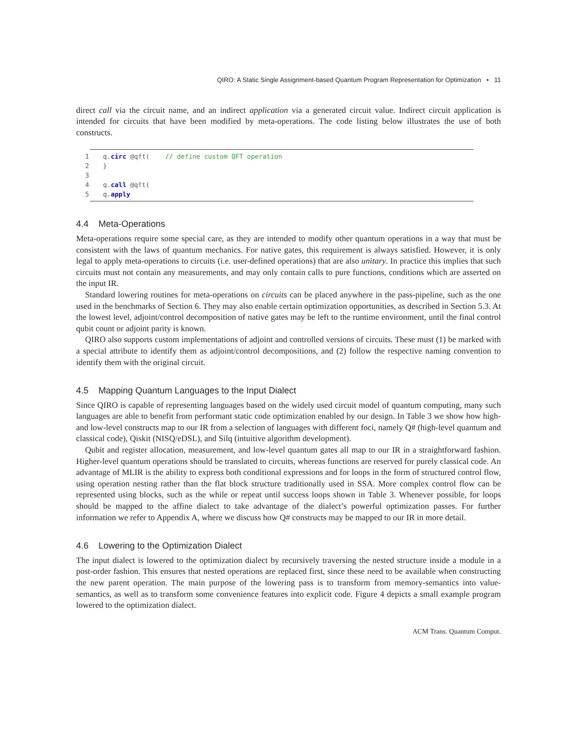QIRO: A Static Single Assignment-based Quantum Program Representation for Optimization • 11
direct call via the circuit name, and an indirect application via a generated circuit value. Indirect circuit application is intended for circuits that have been modified by meta-operations. The code listing below illustrates the use of both constructs.
1 q.circ @qft( // define custom QFT operation
2 }
3
4 q.call @qft(
5 q.apply
4.4 Meta-Operations
Meta-operations require some special care, as they are intended to modify other quantum operations in a way that must be consistent with the laws of quantum mechanics. For native gates, this requirement is always satisfied. However, it is only legal to apply meta-operations to circuits (i.e. user-defined operations) that are also unitary. In practice this implies that such circuits must not contain any measurements, and may only contain calls to pure functions, conditions which are asserted on the input IR.
Standard lowering routines for meta-operations on circuits can be placed anywhere in the pass-pipeline, such as the one used in the benchmarks of Section 6. They may also enable certain optimization opportunities, as described in Section 5.3. At the lowest level, adjoint/control decomposition of native gates may be left to the runtime environment, until the final control qubit count or adjoint parity is known.
QIRO also supports custom implementations of adjoint and controlled versions of circuits. These must (1) be marked with a special attribute to identify them as adjoint/control decompositions, and (2) follow the respective naming convention to identify them with the original circuit.
4.5 Mapping Quantum Languages to the Input Dialect
Since QIRO is capable of representing languages based on the widely used circuit model of quantum computing, many such languages are able to benefit from performant static code optimization enabled by our design. In Table 3 we show how high- and low-level constructs map to our IR from a selection of languages with different foci, namely Q# (high-level quantum and classical code), Qiskit (NISQ/eDSL), and Silq (intuitive algorithm development).
Qubit and register allocation, measurement, and low-level quantum gates all map to our IR in a straightforward fashion. Higher-level quantum operations should be translated to circuits, whereas functions are reserved for purely classical code. An advantage of MLIR is the ability to express both conditional expressions and for loops in the form of structured control flow, using operation nesting rather than the flat block structure traditionally used in SSA. More complex control flow can be represented using blocks, such as the while or repeat until success loops shown in Table 3. Whenever possible, for loops should be mapped to the affine dialect to take advantage of the dialect’s powerful optimization passes. For further information we refer to Appendix A, where we discuss how Q# constructs may be mapped to our IR in more detail.
4.6 Lowering to the Optimization Dialect
The input dialect is lowered to the optimization dialect by recursively traversing the nested structure inside a module in a post-order fashion. This ensures that nested operations are replaced first, since these need to be available when constructing the new parent operation. The main purpose of the lowering pass is to transform from memory-semantics into value-semantics, as well as to transform some convenience features into explicit code. Figure 4 depicts a small example program lowered to the optimization dialect.
ACM Trans. Quantum Comput.